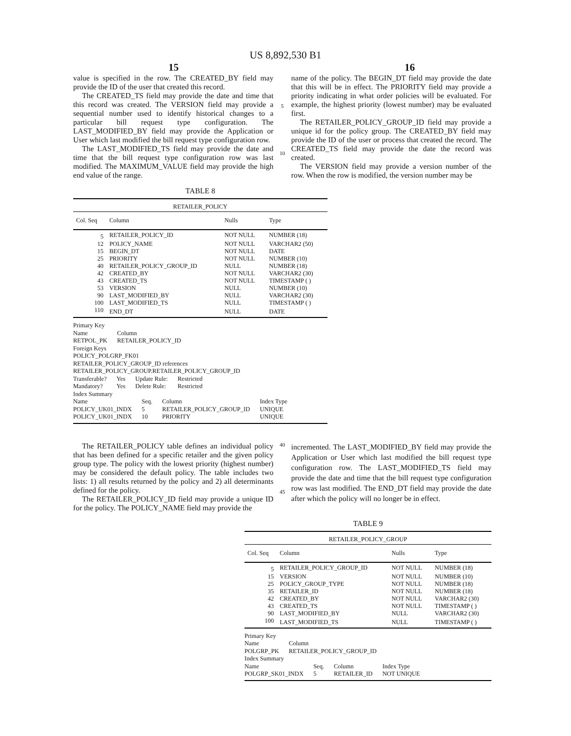US 8,892,530 B1
15 16
value is specified in the row. The CREATED_BY field may provide the ID of the user that created this record.
The CREATED_TS field may provide the date and time that this record was created. The VERSION field may provide a sequential number used to identify historical changes to a particular bill request type configuration. The LAST_MODIFIED_BY field may provide the Application or User which last modified the bill request type configuration row.
The LAST_MODIFIED_TS field may provide the date and time that the bill request type configuration row was last modified. The MAXIMUM_VALUE field may provide the high end value of the range.
5
10
name of the policy. The BEGIN_DT field may provide the date that this will be in effect. The PRIORITY field may provide a priority indicating in what order policies will be evaluated. For example, the highest priority (lowest number) may be evaluated first.
The RETAILER_POLICY_GROUP_ID field may provide a unique id for the policy group. The CREATED_BY field may provide the ID of the user or process that created the record. The CREATED_TS field may provide the date the record was created.
The VERSION field may provide a version number of the row. When the row is modified, the version number may be
TABLE 8
| RETAILER_POLICY | | | |
| Col. Seq | Column | Nulls | Type |
| 5 | RETAILER_POLICY_ID | NOT NULL | NUMBER (18) |
| 12 | POLICY_NAME | NOT NULL | VARCHAR2 (50) |
| 15 | BEGIN_DT | NOT NULL | DATE |
| 25 | PRIORITY | NOT NULL | NUMBER (10) |
| 40 | RETAILER_POLICY_GROUP_ID | NULL | NUMBER (18) |
| 42 | CREATED_BY | NOT NULL | VARCHAR2 (30) |
| 43 | CREATED_TS | NOT NULL | TIMESTAMP ( ) |
| 53 | VERSION | NULL | NUMBER (10) |
| 90 | LAST_MODIFIED_BY | NULL | VARCHAR2 (30) |
| 100 | LAST_MODIFIED_TS | NULL | TIMESTAMP ( ) |
| 110 | END_DT | NULL | DATE |
Primary Key
| Name | Column |
| RETPOL_PK | RETAILER_POLICY_ID |
Foreign Keys
POLICY_POLGRP_FK01
RETAILER_POLICY_GROUP_ID references
RETAILER_POLICY_GROUP.RETAILER_POLICY_GROUP_ID
| Transferable? | Yes | Update Rule: | Restricted |
| Mandatory? | Yes | Delete Rule: | Restricted |
Index Summary
| Name | Seq. | Column | Index Type |
| POLICY_UK01_INDX | 5 | RETAILER_POLICY_GROUP_ID | UNIQUE |
| POLICY_UK01_INDX | 10 | PRIORITY | UNIQUE |
The RETAILER_POLICY table defines an individual policy that has been defined for a specific retailer and the given policy group type. The policy with the lowest priority (highest number) may be considered the default policy. The table includes two lists: 1) all results returned by the policy and 2) all determinants defined for the policy.
The RETAILER_POLICY_ID field may provide a unique ID for the policy. The POLICY_NAME field may provide the
40
45
incremented. The LAST_MODIFIED_BY field may provide the Application or User which last modified the bill request type configuration row. The LAST_MODIFIED_TS field may provide the date and time that the bill request type configuration row was last modified. The END_DT field may provide the date after which the policy will no longer be in effect.
TABLE 9
| RETAILER_POLICY_GROUP | | | |
| Col. Seq | Column | Nulls | Type |
| 5 | RETAILER_POLICY_GROUP_ID | NOT NULL | NUMBER (18) |
| 15 | VERSION | NOT NULL | NUMBER (10) |
| 25 | POLICY_GROUP_TYPE | NOT NULL | NUMBER (18) |
| 35 | RETAILER_ID | NOT NULL | NUMBER (18) |
| 42 | CREATED_BY | NOT NULL | VARCHAR2 (30) |
| 43 | CREATED_TS | NOT NULL | TIMESTAMP ( ) |
| 90 | LAST_MODIFIED_BY | NULL | VARCHAR2 (30) |
| 100 | LAST_MODIFIED_TS | NULL | TIMESTAMP ( ) |
Primary Key
| Name | Column |
| POLGRP_PK | RETAILER_POLICY_GROUP_ID |
Index Summary
| Name | Seq. | Column | Index Type |
| POLGRP_SK01_INDX | 5 | RETAILER_ID | NOT UNIQUE |